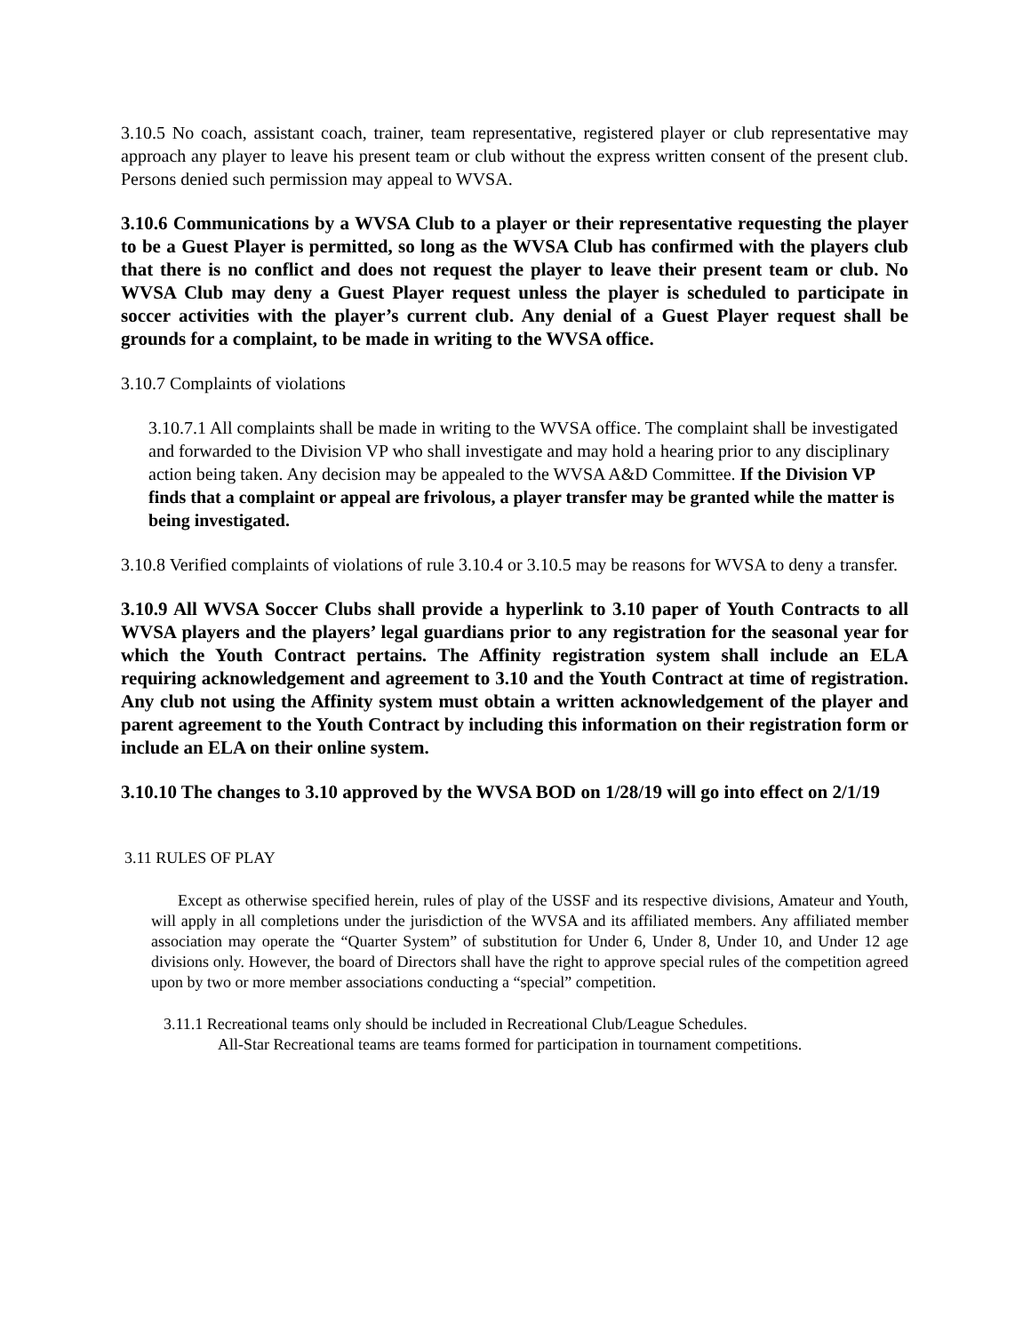3.10.5 No coach, assistant coach, trainer, team representative, registered player or club representative may approach any player to leave his present team or club without the express written consent of the present club. Persons denied such permission may appeal to WVSA.
3.10.6 Communications by a WVSA Club to a player or their representative requesting the player to be a Guest Player is permitted, so long as the WVSA Club has confirmed with the players club that there is no conflict and does not request the player to leave their present team or club. No WVSA Club may deny a Guest Player request unless the player is scheduled to participate in soccer activities with the player’s current club. Any denial of a Guest Player request shall be grounds for a complaint, to be made in writing to the WVSA office.
3.10.7 Complaints of violations
3.10.7.1 All complaints shall be made in writing to the WVSA office. The complaint shall be investigated and forwarded to the Division VP who shall investigate and may hold a hearing prior to any disciplinary action being taken. Any decision may be appealed to the WVSA A&D Committee. If the Division VP finds that a complaint or appeal are frivolous, a player transfer may be granted while the matter is being investigated.
3.10.8 Verified complaints of violations of rule 3.10.4 or 3.10.5 may be reasons for WVSA to deny a transfer.
3.10.9 All WVSA Soccer Clubs shall provide a hyperlink to 3.10 paper of Youth Contracts to all WVSA players and the players’ legal guardians prior to any registration for the seasonal year for which the Youth Contract pertains. The Affinity registration system shall include an ELA requiring acknowledgement and agreement to 3.10 and the Youth Contract at time of registration. Any club not using the Affinity system must obtain a written acknowledgement of the player and parent agreement to the Youth Contract by including this information on their registration form or include an ELA on their online system.
3.10.10 The changes to 3.10 approved by the WVSA BOD on 1/28/19 will go into effect on 2/1/19
3.11 RULES OF PLAY
Except as otherwise specified herein, rules of play of the USSF and its respective divisions, Amateur and Youth, will apply in all completions under the jurisdiction of the WVSA and its affiliated members. Any affiliated member association may operate the “Quarter System” of substitution for Under 6, Under 8, Under 10, and Under 12 age divisions only. However, the board of Directors shall have the right to approve special rules of the competition agreed upon by two or more member associations conducting a “special” competition.
3.11.1 Recreational teams only should be included in Recreational Club/League Schedules.
All-Star Recreational teams are teams formed for participation in tournament competitions.